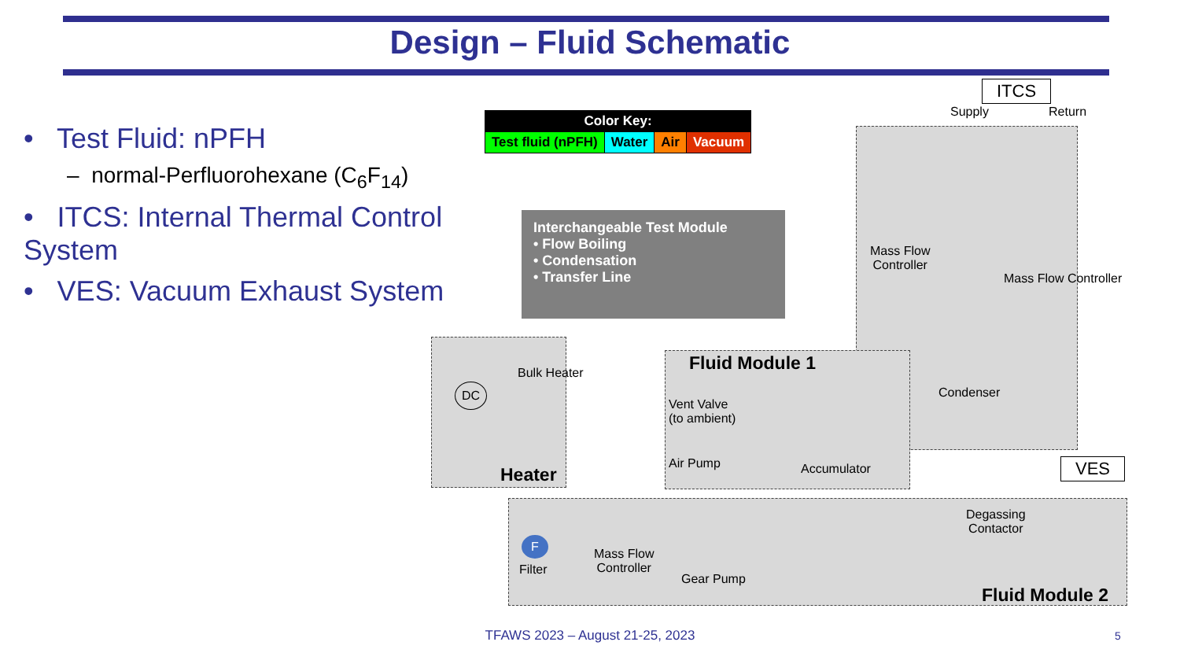Design – Fluid Schematic
• Test Fluid: nPFH
– normal-Perfluorohexane (C<sub>6</sub>F<sub>14</sub>)
• ITCS: Internal Thermal Control System
• VES: Vacuum Exhaust System
| Color Key: | | | |
| --- | --- | --- | --- |
| Test fluid (nPFH) | Water | Air | Vacuum |
ITCS
Supply Return
Interchangeable Test Module
• Flow Boiling
• Condensation
• Transfer Line
Mass Flow
Controller
Mass Flow Controller
Fluid Module 1
Condenser
Vent Valve
(to ambient)
Air Pump Accumulator
DC
Bulk Heater
Heater VES
F
Filter
Mass Flow
Controller
Gear Pump
Degassing
Contactor
Fluid Module 2
TFAWS 2023 – August 21-25, 2023 5